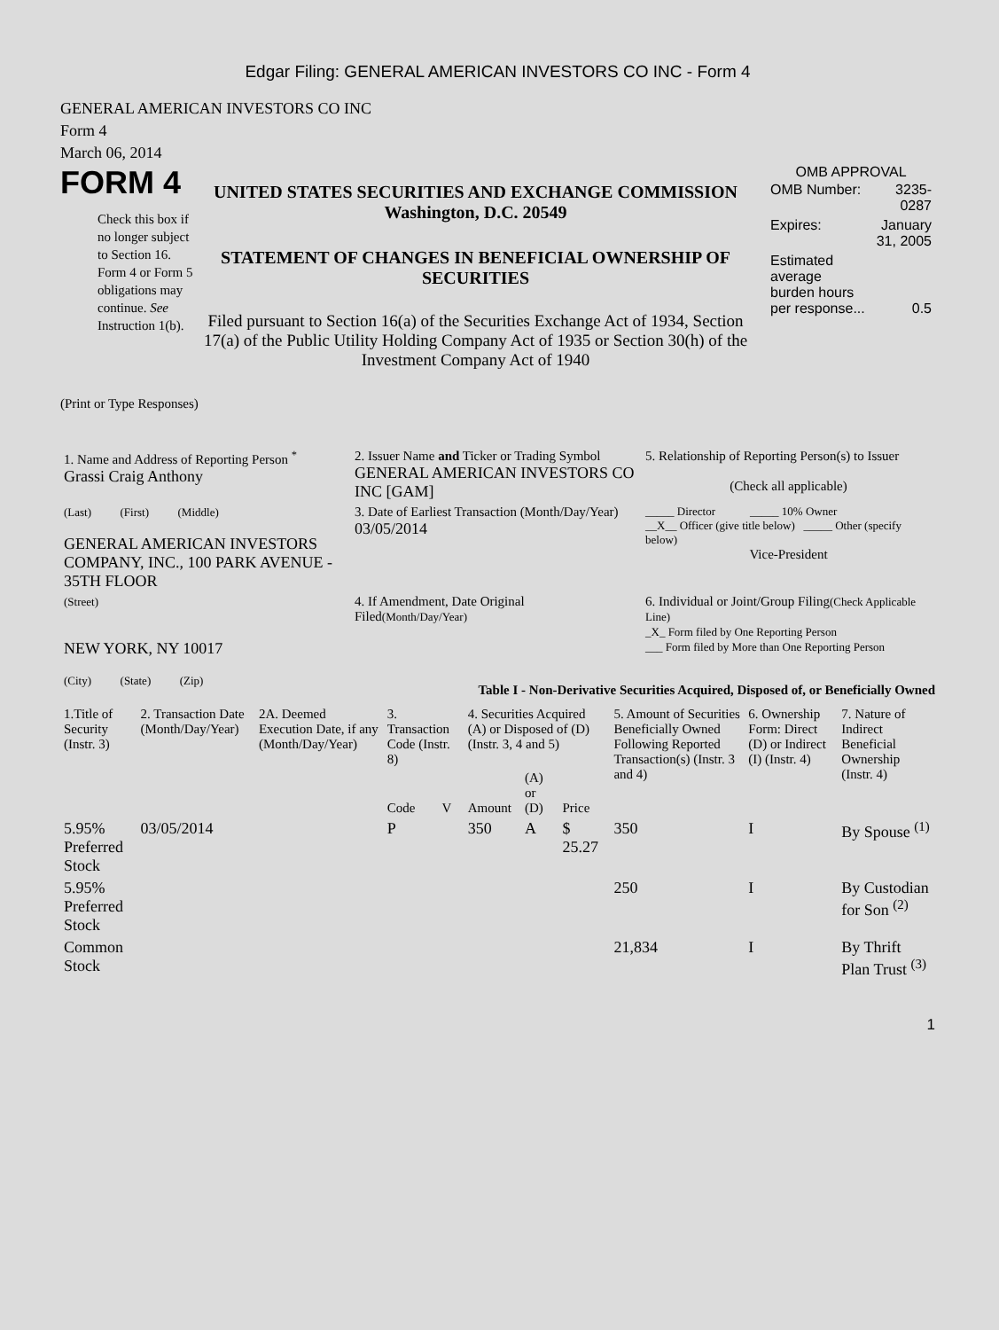Edgar Filing: GENERAL AMERICAN INVESTORS CO INC - Form 4
GENERAL AMERICAN INVESTORS CO INC
Form 4
March 06, 2014
FORM 4
Check this box if no longer subject to Section 16. Form 4 or Form 5 obligations may continue. See Instruction 1(b).
UNITED STATES SECURITIES AND EXCHANGE COMMISSION
Washington, D.C. 20549
STATEMENT OF CHANGES IN BENEFICIAL OWNERSHIP OF SECURITIES
Filed pursuant to Section 16(a) of the Securities Exchange Act of 1934, Section 17(a) of the Public Utility Holding Company Act of 1935 or Section 30(h) of the Investment Company Act of 1940
OMB APPROVAL
| OMB Number: | 3235-0287 |
| Expires: | January 31, 2005 |
| Estimated average burden hours per response... | 0.5 |
(Print or Type Responses)
| 1. Name and Address of Reporting Person <sup>*</sup> Grassi Craig Anthony | 2. Issuer Name and Ticker or Trading Symbol GENERAL AMERICAN INVESTORS CO INC [GAM] | 5. Relationship of Reporting Person(s) to Issuer (Check all applicable) |
| (Last) (First) (Middle) GENERAL AMERICAN INVESTORS COMPANY, INC., 100 PARK AVENUE - 35TH FLOOR | 3. Date of Earliest Transaction (Month/Day/Year) 03/05/2014 | _____ Director _____ 10% Owner __X__ Officer (give title below) _____ Other (specify below) Vice-President |
| (Street) NEW YORK, NY 10017 (City) (State) (Zip) | 4. If Amendment, Date Original Filed (Month/Day/Year) | 6. Individual or Joint/Group Filing (Check Applicable Line) _X_ Form filed by One Reporting Person ___ Form filed by More than One Reporting Person |
Table I - Non-Derivative Securities Acquired, Disposed of, or Beneficially Owned
| 1.Title of Security (Instr. 3) | 2. Transaction Date (Month/Day/Year) | 2A. Deemed Execution Date, if any (Month/Day/Year) | 3. Transaction Code (Instr. 8) | | 4. Securities Acquired (A) or Disposed of (D) (Instr. 3, 4 and 5) | | | 5. Amount of Securities Beneficially Owned Following Reported Transaction(s) (Instr. 3 and 4) | 6. Ownership Form: Direct (D) or Indirect (I) (Instr. 4) | 7. Nature of Indirect Beneficial Ownership (Instr. 4) |
| --- | --- | --- | --- | --- | --- | --- | --- | --- | --- | --- |
| | | | Code | V | Amount | (A) or (D) | Price | | | |
| 5.95% Preferred Stock | 03/05/2014 | | P | | 350 | A | $ 25.27 | 350 | I | By Spouse <sup>(1)</sup> |
| 5.95% Preferred Stock | | | | | | | | 250 | I | By Custodian for Son <sup>(2)</sup> |
| Common Stock | | | | | | | | 21,834 | I | By Thrift Plan Trust <sup>(3)</sup> |
1